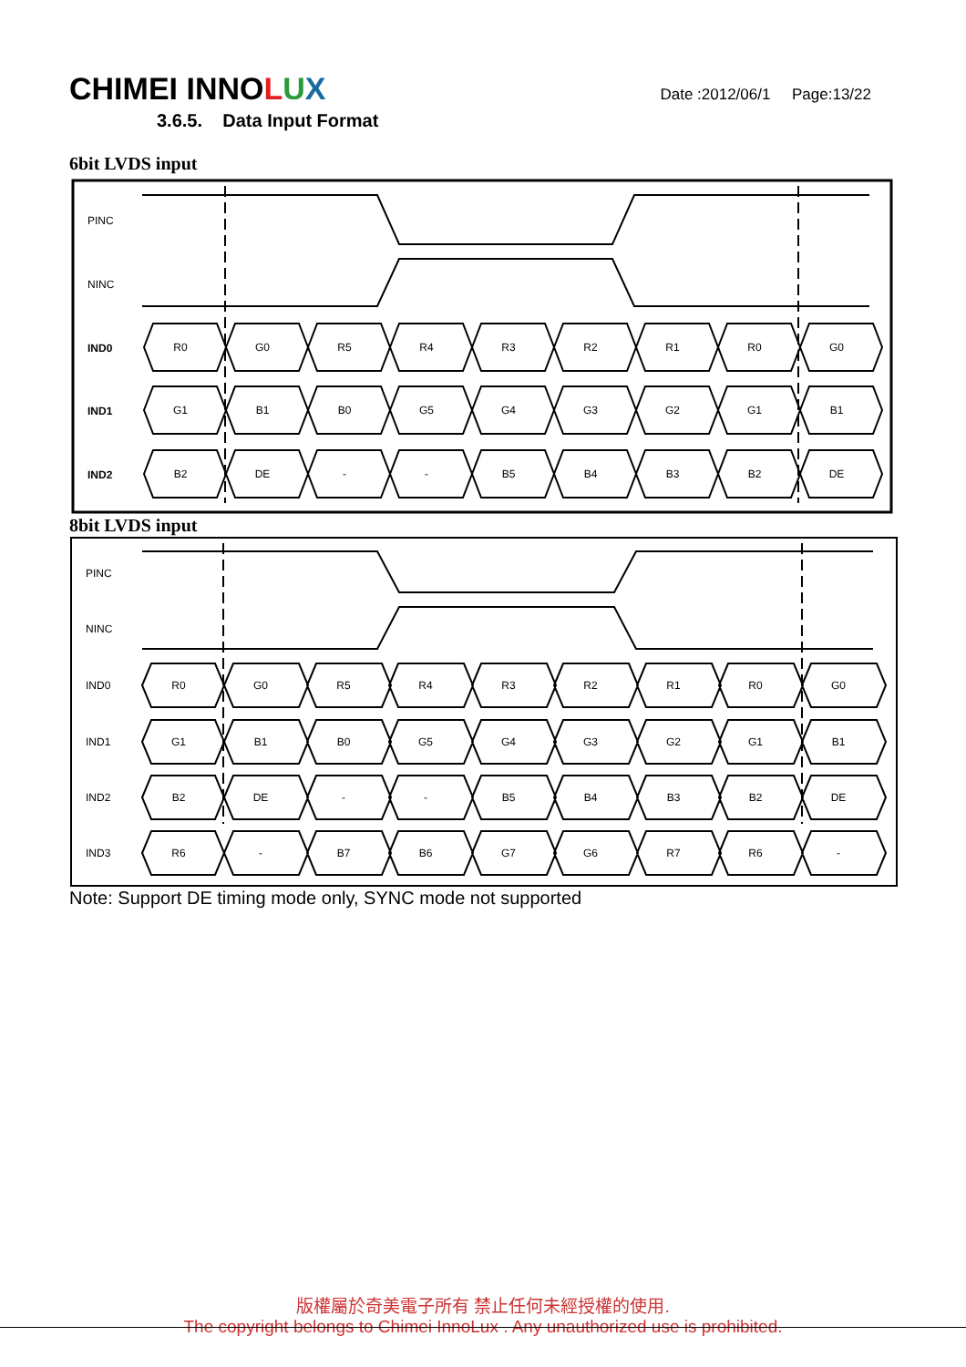CHIMEI INNOLUX
Date :2012/06/1 Page:13/22
3.6.5. Data Input Format
6bit LVDS input
PINC
NINC
IND0
IND1
IND2
R0
G0
R5
R4
R3
R2
R1
R0
G0
G1
B1
B0
G5
G4
G3
G2
G1
B1
B2
DE
-
-
B5
B4
B3
B2
DE
8bit LVDS input
PINC
NINC
IND0
IND1
IND2
IND3
R0
G0
R5
R4
R3
R2
R1
R0
G0
G1
B1
B0
G5
G4
G3
G2
G1
B1
B2
DE
-
-
B5
B4
B3
B2
DE
R6
-
B7
B6
G7
G6
R7
R6
-
Note: Support DE timing mode only, SYNC mode not supported
版權屬於奇美電子所有 禁止任何未經授權的使用.
The copyright belongs to Chimei InnoLux . Any unauthorized use is prohibited.